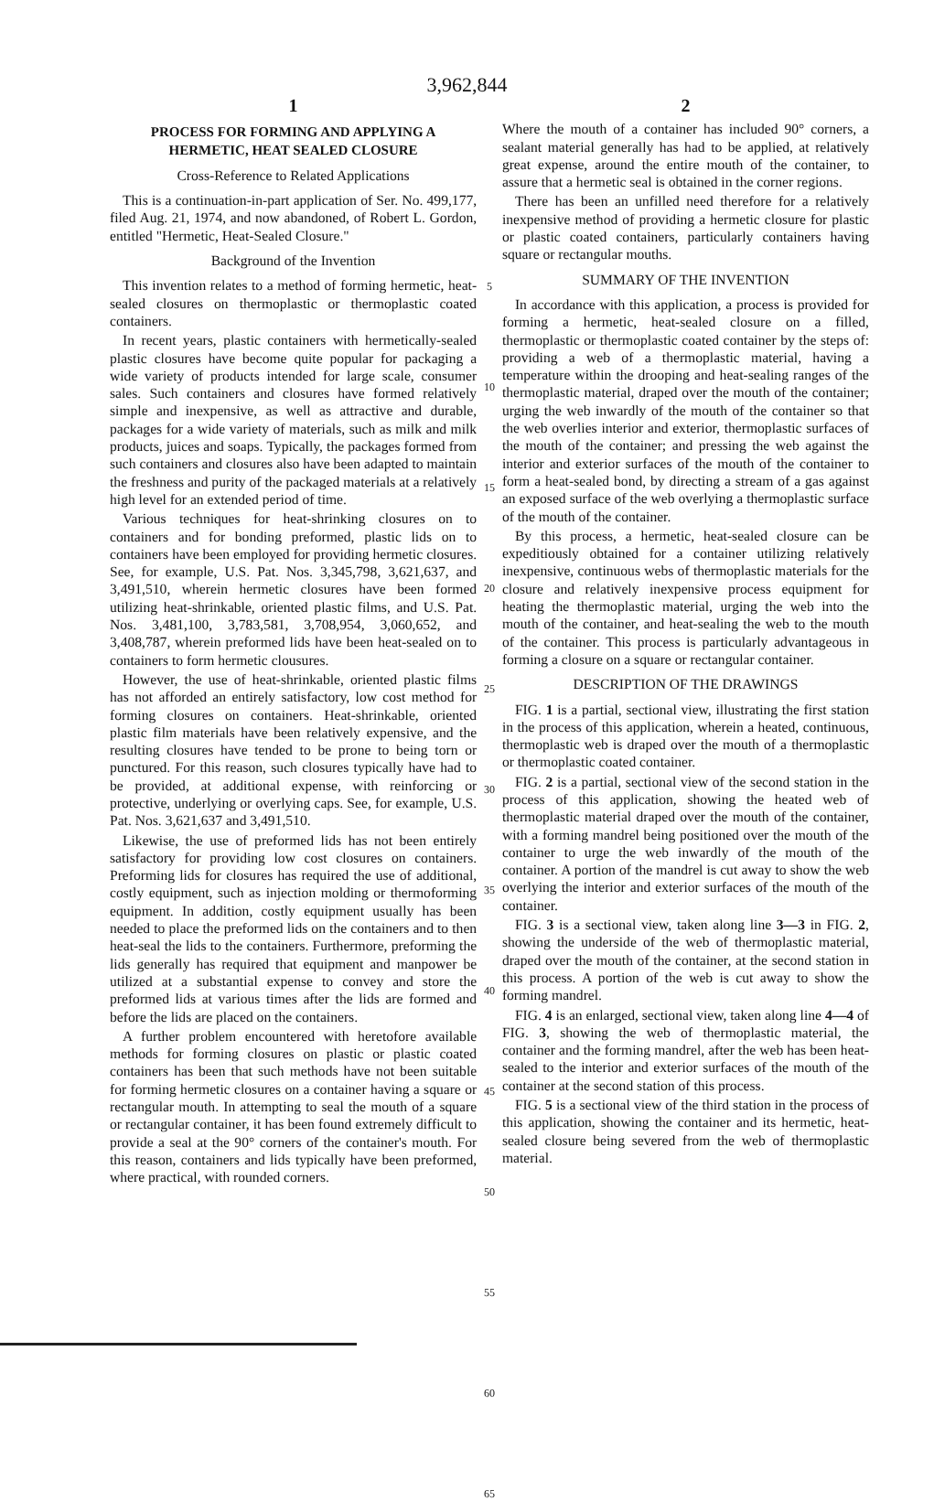3,962,844
1
PROCESS FOR FORMING AND APPLYING A HERMETIC, HEAT SEALED CLOSURE
Cross-Reference to Related Applications
This is a continuation-in-part application of Ser. No. 499,177, filed Aug. 21, 1974, and now abandoned, of Robert L. Gordon, entitled "Hermetic, Heat-Sealed Closure."
Background of the Invention
This invention relates to a method of forming hermetic, heat-sealed closures on thermoplastic or thermoplastic coated containers.
In recent years, plastic containers with hermetically-sealed plastic closures have become quite popular for packaging a wide variety of products intended for large scale, consumer sales. Such containers and closures have formed relatively simple and inexpensive, as well as attractive and durable, packages for a wide variety of materials, such as milk and milk products, juices and soaps. Typically, the packages formed from such containers and closures also have been adapted to maintain the freshness and purity of the packaged materials at a relatively high level for an extended period of time.
Various techniques for heat-shrinking closures on to containers and for bonding preformed, plastic lids on to containers have been employed for providing hermetic closures. See, for example, U.S. Pat. Nos. 3,345,798, 3,621,637, and 3,491,510, wherein hermetic closures have been formed utilizing heat-shrinkable, oriented plastic films, and U.S. Pat. Nos. 3,481,100, 3,783,581, 3,708,954, 3,060,652, and 3,408,787, wherein preformed lids have been heat-sealed on to containers to form hermetic clousures.
However, the use of heat-shrinkable, oriented plastic films has not afforded an entirely satisfactory, low cost method for forming closures on containers. Heat-shrinkable, oriented plastic film materials have been relatively expensive, and the resulting closures have tended to be prone to being torn or punctured. For this reason, such closures typically have had to be provided, at additional expense, with reinforcing or protective, underlying or overlying caps. See, for example, U.S. Pat. Nos. 3,621,637 and 3,491,510.
Likewise, the use of preformed lids has not been entirely satisfactory for providing low cost closures on containers. Preforming lids for closures has required the use of additional, costly equipment, such as injection molding or thermoforming equipment. In addition, costly equipment usually has been needed to place the preformed lids on the containers and to then heat-seal the lids to the containers. Furthermore, preforming the lids generally has required that equipment and manpower be utilized at a substantial expense to convey and store the preformed lids at various times after the lids are formed and before the lids are placed on the containers.
A further problem encountered with heretofore available methods for forming closures on plastic or plastic coated containers has been that such methods have not been suitable for forming hermetic closures on a container having a square or rectangular mouth. In attempting to seal the mouth of a square or rectangular container, it has been found extremely difficult to provide a seal at the 90° corners of the container's mouth. For this reason, containers and lids typically have been preformed, where practical, with rounded corners.
5
10
15
20
25
30
35
40
45
50
55
60
65
2
Where the mouth of a container has included 90° corners, a sealant material generally has had to be applied, at relatively great expense, around the entire mouth of the container, to assure that a hermetic seal is obtained in the corner regions.
There has been an unfilled need therefore for a relatively inexpensive method of providing a hermetic closure for plastic or plastic coated containers, particularly containers having square or rectangular mouths.
SUMMARY OF THE INVENTION
In accordance with this application, a process is provided for forming a hermetic, heat-sealed closure on a filled, thermoplastic or thermoplastic coated container by the steps of: providing a web of a thermoplastic material, having a temperature within the drooping and heat-sealing ranges of the thermoplastic material, draped over the mouth of the container; urging the web inwardly of the mouth of the container so that the web overlies interior and exterior, thermoplastic surfaces of the mouth of the container; and pressing the web against the interior and exterior surfaces of the mouth of the container to form a heat-sealed bond, by directing a stream of a gas against an exposed surface of the web overlying a thermoplastic surface of the mouth of the container.
By this process, a hermetic, heat-sealed closure can be expeditiously obtained for a container utilizing relatively inexpensive, continuous webs of thermoplastic materials for the closure and relatively inexpensive process equipment for heating the thermoplastic material, urging the web into the mouth of the container, and heat-sealing the web to the mouth of the container. This process is particularly advantageous in forming a closure on a square or rectangular container.
DESCRIPTION OF THE DRAWINGS
FIG. 1 is a partial, sectional view, illustrating the first station in the process of this application, wherein a heated, continuous, thermoplastic web is draped over the mouth of a thermoplastic or thermoplastic coated container.
FIG. 2 is a partial, sectional view of the second station in the process of this application, showing the heated web of thermoplastic material draped over the mouth of the container, with a forming mandrel being positioned over the mouth of the container to urge the web inwardly of the mouth of the container. A portion of the mandrel is cut away to show the web overlying the interior and exterior surfaces of the mouth of the container.
FIG. 3 is a sectional view, taken along line 3—3 in FIG. 2, showing the underside of the web of thermoplastic material, draped over the mouth of the container, at the second station in this process. A portion of the web is cut away to show the forming mandrel.
FIG. 4 is an enlarged, sectional view, taken along line 4—4 of FIG. 3, showing the web of thermoplastic material, the container and the forming mandrel, after the web has been heat-sealed to the interior and exterior surfaces of the mouth of the container at the second station of this process.
FIG. 5 is a sectional view of the third station in the process of this application, showing the container and its hermetic, heat-sealed closure being severed from the web of thermoplastic material.